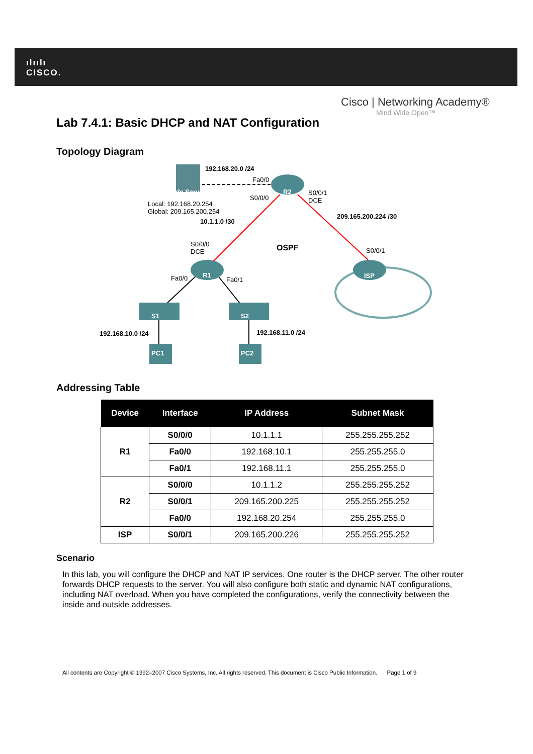ılıılı
CISCO.
Cisco | Networking Academy®
Mind Wide Open™
Lab 7.4.1: Basic DHCP and NAT Configuration
Topology Diagram
192.168.20.0 /24
Fa0/0
Inside Server R2
S0/0/0
S0/0/1
DCE Local: 192.168.20.254
Global: 209.165.200.254
10.1.1.0 /30
209.165.200.224 /30
S0/0/0
DCE OSPF S0/0/1
Fa0/0 R1
Fa0/1
ISP
S1 S2
192.168.10.0 /24 192.168.11.0 /24
PC1 PC2
Addressing Table
| Device | Interface | IP Address | Subnet Mask |
| --- | --- | --- | --- |
| R1 | S0/0/0 | 10.1.1.1 | 255.255.255.252 |
| | Fa0/0 | 192.168.10.1 | 255.255.255.0 |
| | Fa0/1 | 192.168.11.1 | 255.255.255.0 |
| R2 | S0/0/0 | 10.1.1.2 | 255.255.255.252 |
| | S0/0/1 | 209.165.200.225 | 255.255.255.252 |
| | Fa0/0 | 192.168.20.254 | 255.255.255.0 |
| ISP | S0/0/1 | 209.165.200.226 | 255.255.255.252 |
Scenario
In this lab, you will configure the DHCP and NAT IP services. One router is the DHCP server. The other router forwards DHCP requests to the server. You will also configure both static and dynamic NAT configurations, including NAT overload. When you have completed the configurations, verify the connectivity between the inside and outside addresses.
All contents are Copyright © 1992–2007 Cisco Systems, Inc. All rights reserved. This document is Cisco Public Information. Page 1 of 9